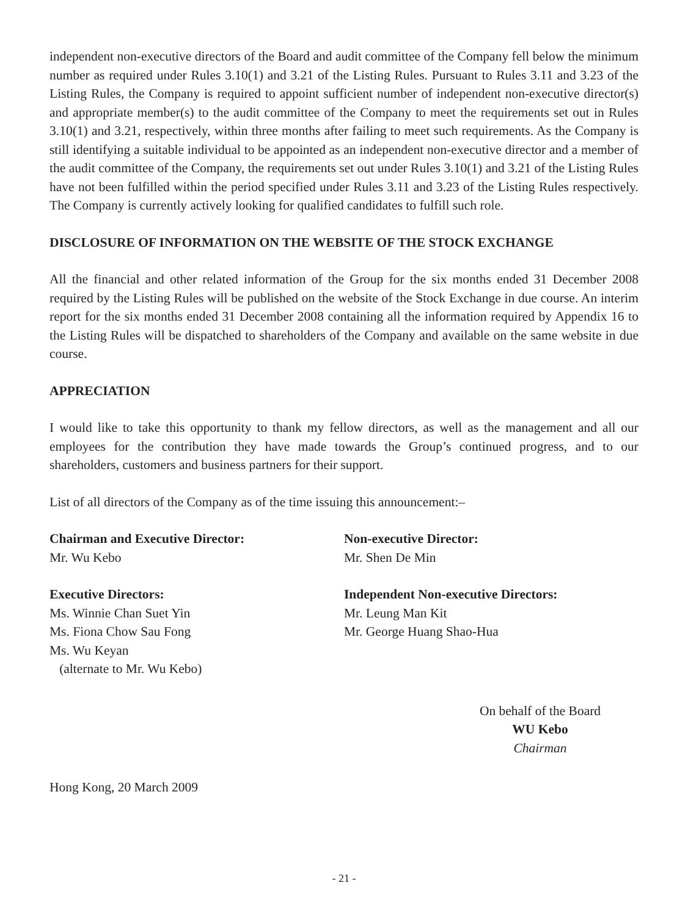independent non-executive directors of the Board and audit committee of the Company fell below the minimum number as required under Rules 3.10(1) and 3.21 of the Listing Rules. Pursuant to Rules 3.11 and 3.23 of the Listing Rules, the Company is required to appoint sufficient number of independent non-executive director(s) and appropriate member(s) to the audit committee of the Company to meet the requirements set out in Rules 3.10(1) and 3.21, respectively, within three months after failing to meet such requirements. As the Company is still identifying a suitable individual to be appointed as an independent non-executive director and a member of the audit committee of the Company, the requirements set out under Rules 3.10(1) and 3.21 of the Listing Rules have not been fulfilled within the period specified under Rules 3.11 and 3.23 of the Listing Rules respectively. The Company is currently actively looking for qualified candidates to fulfill such role.
DISCLOSURE OF INFORMATION ON THE WEBSITE OF THE STOCK EXCHANGE
All the financial and other related information of the Group for the six months ended 31 December 2008 required by the Listing Rules will be published on the website of the Stock Exchange in due course. An interim report for the six months ended 31 December 2008 containing all the information required by Appendix 16 to the Listing Rules will be dispatched to shareholders of the Company and available on the same website in due course.
APPRECIATION
I would like to take this opportunity to thank my fellow directors, as well as the management and all our employees for the contribution they have made towards the Group’s continued progress, and to our shareholders, customers and business partners for their support.
List of all directors of the Company as of the time issuing this announcement:–
Chairman and Executive Director:
Mr. Wu Kebo
Executive Directors:
Ms. Winnie Chan Suet Yin
Ms. Fiona Chow Sau Fong
Ms. Wu Keyan
(alternate to Mr. Wu Kebo)
Non-executive Director:
Mr. Shen De Min
Independent Non-executive Directors:
Mr. Leung Man Kit
Mr. George Huang Shao-Hua
On behalf of the Board
WU Kebo
Chairman
Hong Kong, 20 March 2009
- 21 -